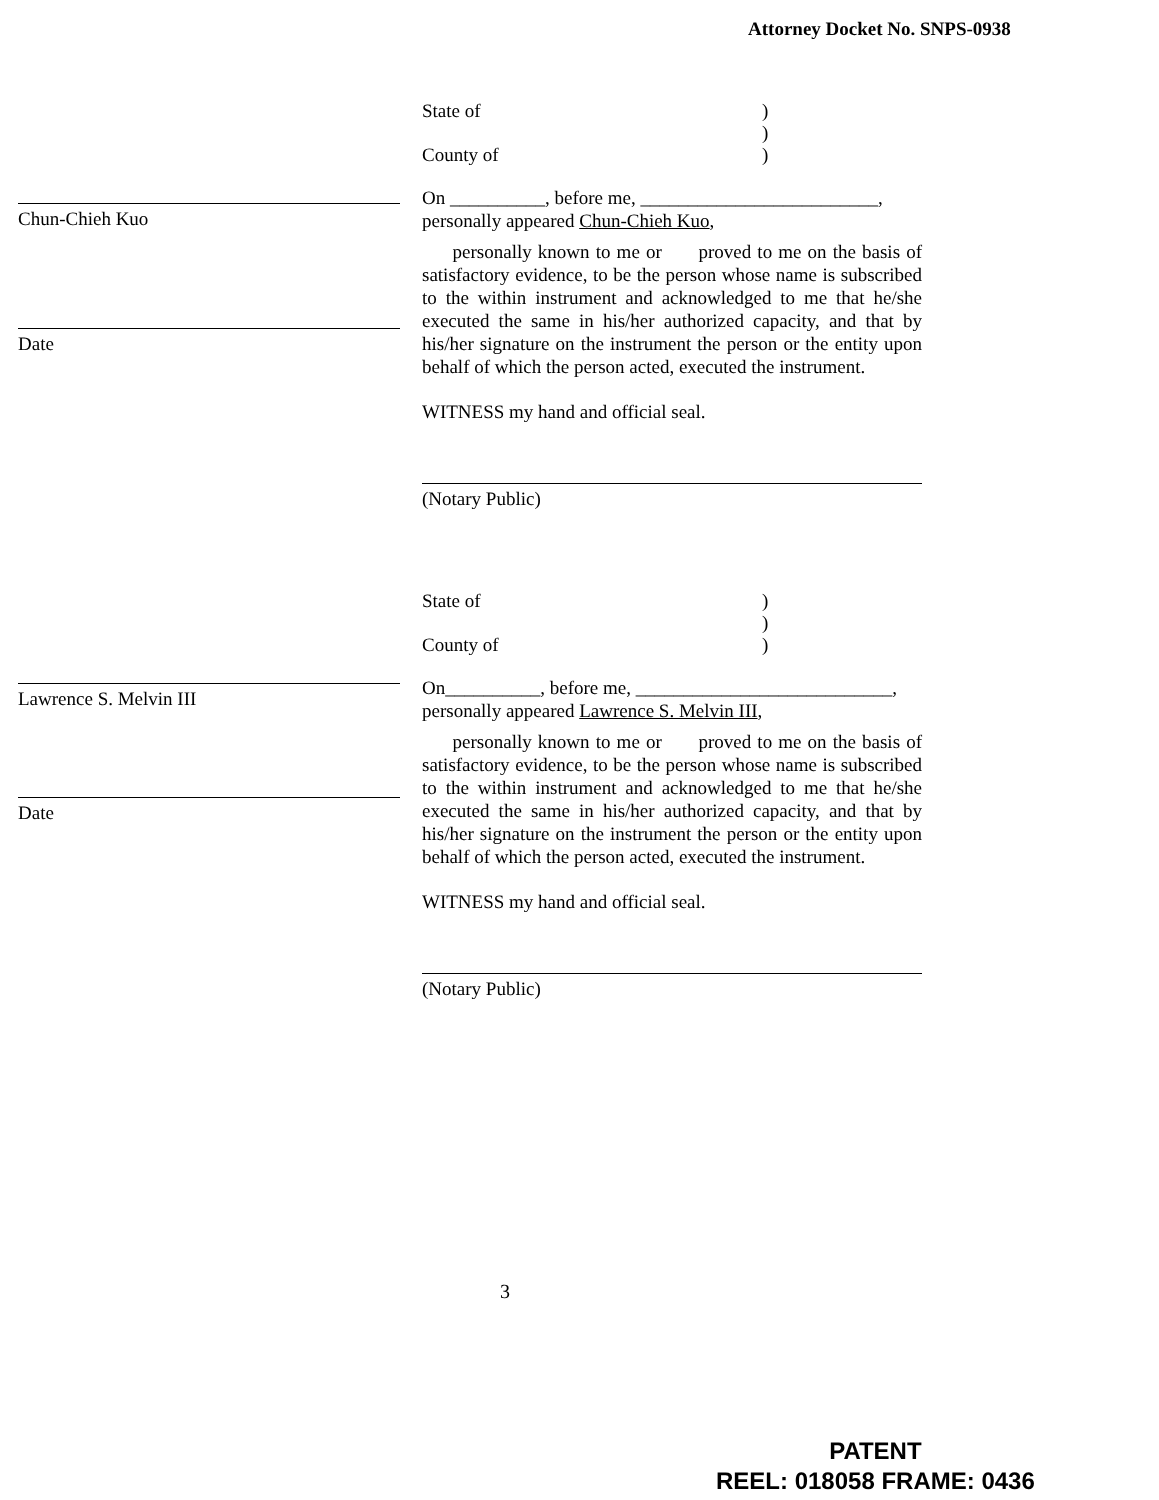Attorney Docket No. SNPS-0938
State of)
)
County of)
On __________, before me, _________________________,
personally appeared Chun-Chieh Kuo,
personally known to me or proved to me on the basis of satisfactory evidence, to be the person whose name is subscribed to the within instrument and acknowledged to me that he/she executed the same in his/her authorized capacity, and that by his/her signature on the instrument the person or the entity upon behalf of which the person acted, executed the instrument.
WITNESS my hand and official seal.
(Notary Public)
Chun-Chieh Kuo
Date
State of)
)
County of)
On__________, before me, ___________________________,
personally appeared Lawrence S. Melvin III,
personally known to me or proved to me on the basis of satisfactory evidence, to be the person whose name is subscribed to the within instrument and acknowledged to me that he/she executed the same in his/her authorized capacity, and that by his/her signature on the instrument the person or the entity upon behalf of which the person acted, executed the instrument.
WITNESS my hand and official seal.
(Notary Public)
Lawrence S. Melvin III
Date
3
PATENT
REEL: 018058 FRAME: 0436